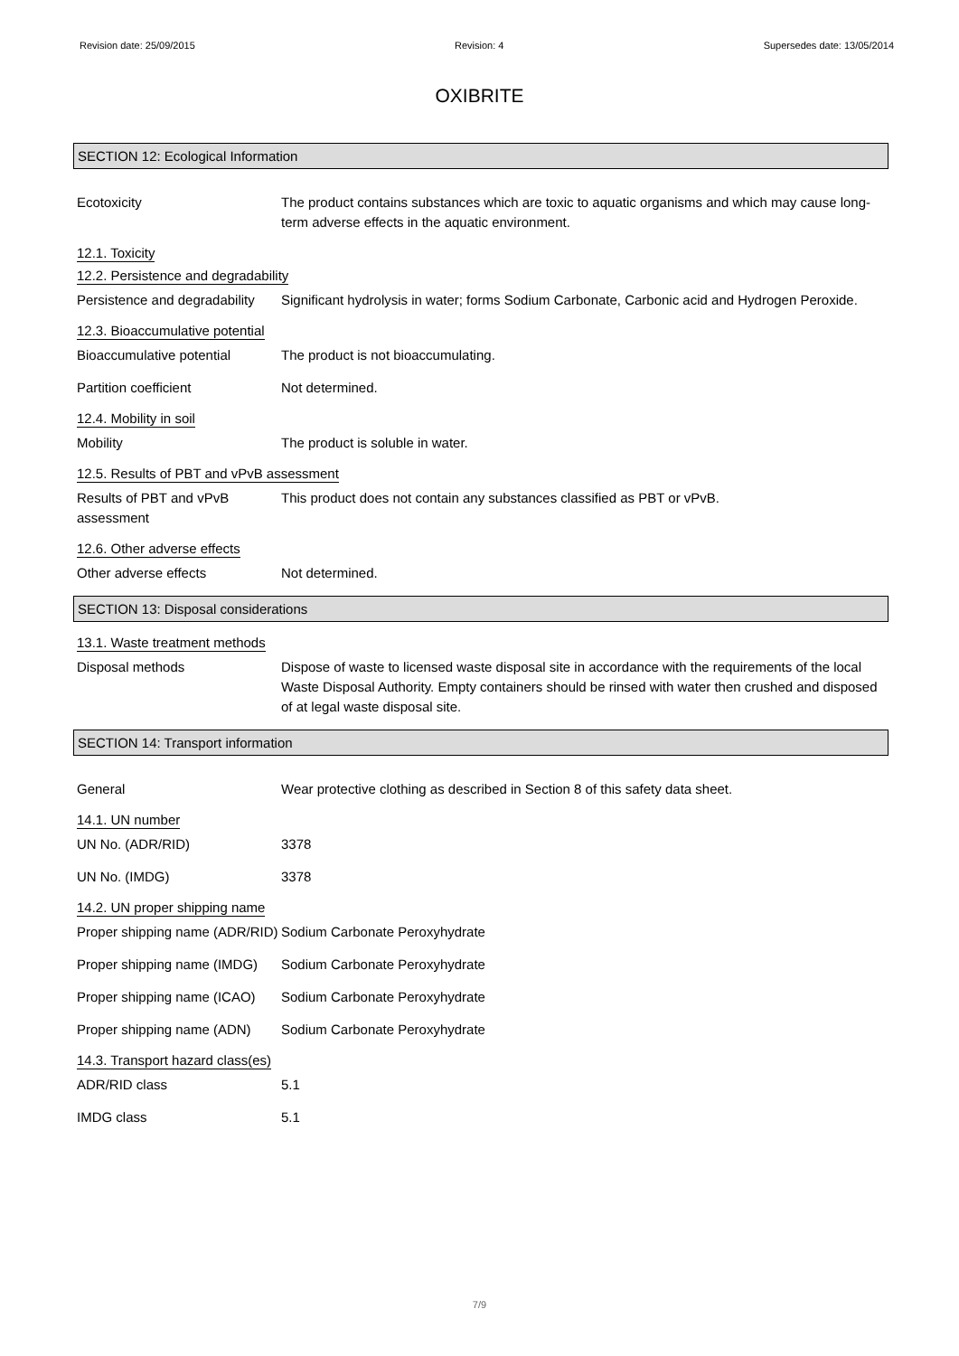Revision date: 25/09/2015 Revision: 4 Supersedes date: 13/05/2014
OXIBRITE
SECTION 12: Ecological Information
Ecotoxicity The product contains substances which are toxic to aquatic organisms and which may cause long-term adverse effects in the aquatic environment.
12.1. Toxicity
12.2. Persistence and degradability
Persistence and degradability
Significant hydrolysis in water; forms Sodium Carbonate, Carbonic acid and Hydrogen Peroxide.
12.3. Bioaccumulative potential
Bioaccumulative potential The product is not bioaccumulating.
Partition coefficient Not determined.
12.4. Mobility in soil
Mobility The product is soluble in water.
12.5. Results of PBT and vPvB assessment
Results of PBT and vPvB assessment
This product does not contain any substances classified as PBT or vPvB.
12.6. Other adverse effects
Other adverse effects Not determined.
SECTION 13: Disposal considerations
13.1. Waste treatment methods
Disposal methods Dispose of waste to licensed waste disposal site in accordance with the requirements of the local Waste Disposal Authority. Empty containers should be rinsed with water then crushed and disposed of at legal waste disposal site.
SECTION 14: Transport information
General Wear protective clothing as described in Section 8 of this safety data sheet.
14.1. UN number
UN No. (ADR/RID) 3378
UN No. (IMDG) 3378
14.2. UN proper shipping name
Proper shipping name (ADR/RID)
Sodium Carbonate Peroxyhydrate
Proper shipping name (IMDG)
Sodium Carbonate Peroxyhydrate
Proper shipping name (ICAO)
Sodium Carbonate Peroxyhydrate
Proper shipping name (ADN)
Sodium Carbonate Peroxyhydrate
14.3. Transport hazard class(es)
ADR/RID class 5.1
IMDG class 5.1
7/9